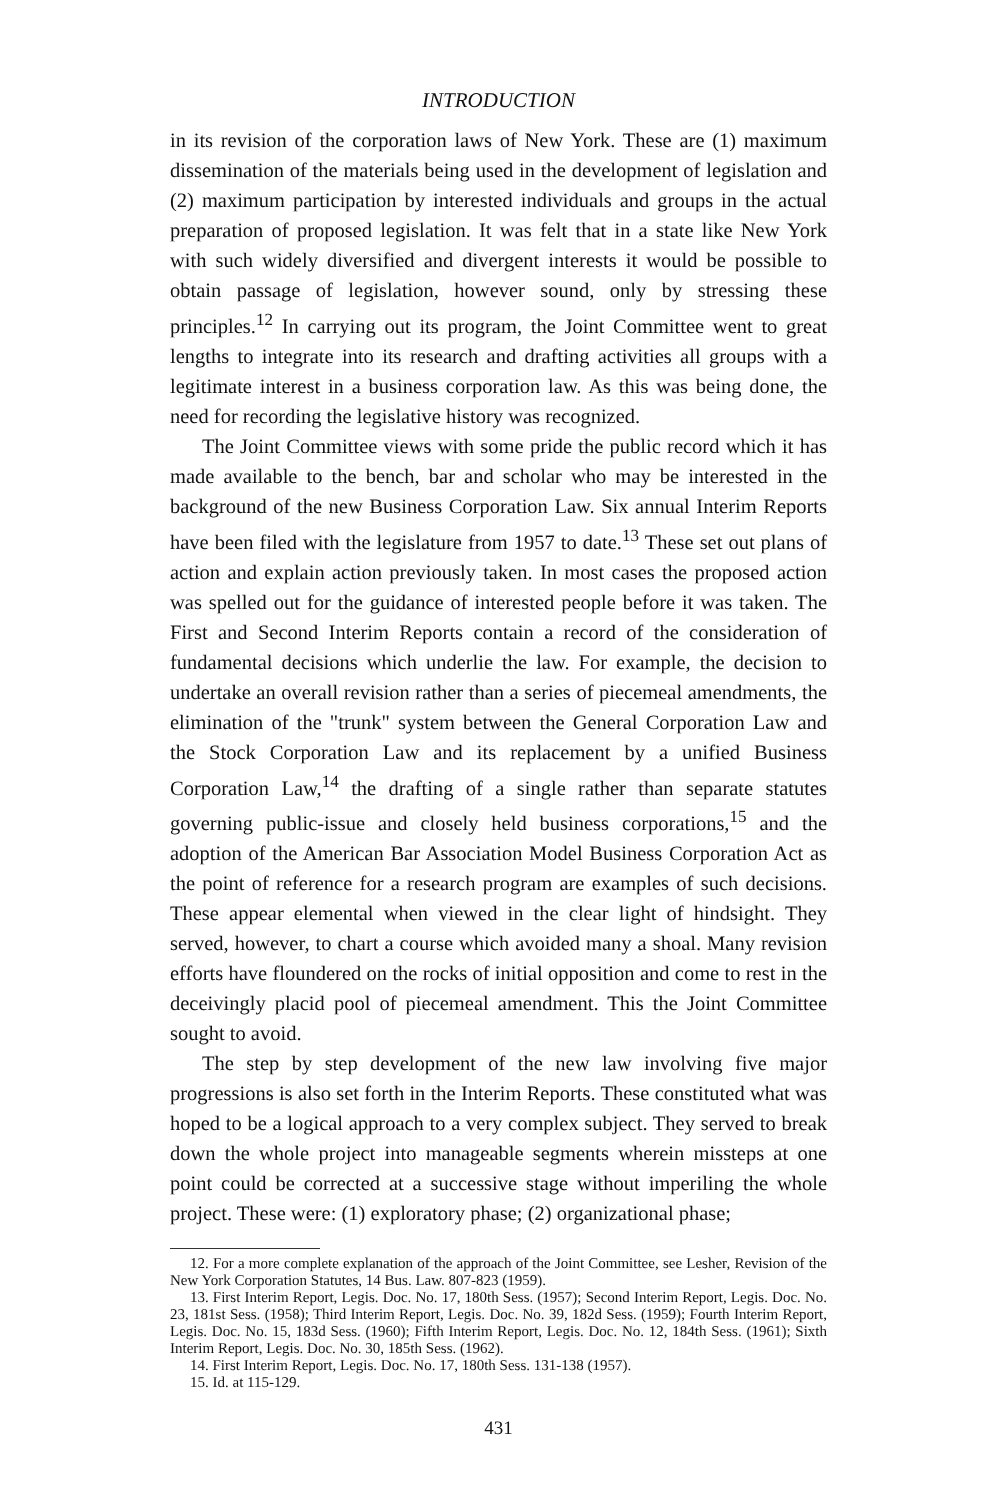INTRODUCTION
in its revision of the corporation laws of New York. These are (1) maximum dissemination of the materials being used in the development of legislation and (2) maximum participation by interested individuals and groups in the actual preparation of proposed legislation. It was felt that in a state like New York with such widely diversified and divergent interests it would be possible to obtain passage of legislation, however sound, only by stressing these principles.<sup>12</sup> In carrying out its program, the Joint Committee went to great lengths to integrate into its research and drafting activities all groups with a legitimate interest in a business corporation law. As this was being done, the need for recording the legislative history was recognized.
The Joint Committee views with some pride the public record which it has made available to the bench, bar and scholar who may be interested in the background of the new Business Corporation Law. Six annual Interim Reports have been filed with the legislature from 1957 to date.<sup>13</sup> These set out plans of action and explain action previously taken. In most cases the proposed action was spelled out for the guidance of interested people before it was taken. The First and Second Interim Reports contain a record of the consideration of fundamental decisions which underlie the law. For example, the decision to undertake an overall revision rather than a series of piecemeal amendments, the elimination of the "trunk" system between the General Corporation Law and the Stock Corporation Law and its replacement by a unified Business Corporation Law,<sup>14</sup> the drafting of a single rather than separate statutes governing public-issue and closely held business corporations,<sup>15</sup> and the adoption of the American Bar Association Model Business Corporation Act as the point of reference for a research program are examples of such decisions. These appear elemental when viewed in the clear light of hindsight. They served, however, to chart a course which avoided many a shoal. Many revision efforts have floundered on the rocks of initial opposition and come to rest in the deceivingly placid pool of piecemeal amendment. This the Joint Committee sought to avoid.
The step by step development of the new law involving five major progressions is also set forth in the Interim Reports. These constituted what was hoped to be a logical approach to a very complex subject. They served to break down the whole project into manageable segments wherein missteps at one point could be corrected at a successive stage without imperiling the whole project. These were: (1) exploratory phase; (2) organizational phase;
12. For a more complete explanation of the approach of the Joint Committee, see Lesher, Revision of the New York Corporation Statutes, 14 Bus. Law. 807-823 (1959).
13. First Interim Report, Legis. Doc. No. 17, 180th Sess. (1957); Second Interim Report, Legis. Doc. No. 23, 181st Sess. (1958); Third Interim Report, Legis. Doc. No. 39, 182d Sess. (1959); Fourth Interim Report, Legis. Doc. No. 15, 183d Sess. (1960); Fifth Interim Report, Legis. Doc. No. 12, 184th Sess. (1961); Sixth Interim Report, Legis. Doc. No. 30, 185th Sess. (1962).
14. First Interim Report, Legis. Doc. No. 17, 180th Sess. 131-138 (1957).
15. Id. at 115-129.
431